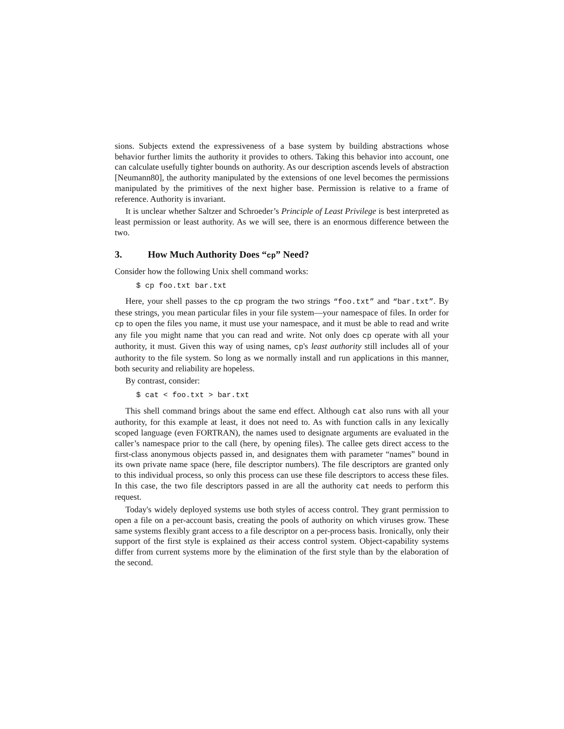sions. Subjects extend the expressiveness of a base system by building abstractions whose behavior further limits the authority it provides to others. Taking this behavior into account, one can calculate usefully tighter bounds on authority. As our description ascends levels of abstraction [Neumann80], the authority manipulated by the extensions of one level becomes the permissions manipulated by the primitives of the next higher base. Permission is relative to a frame of reference. Authority is invariant.
It is unclear whether Saltzer and Schroeder’s Principle of Least Privilege is best interpreted as least permission or least authority. As we will see, there is an enormous difference between the two.
3. How Much Authority Does “cp” Need?
Consider how the following Unix shell command works:
$ cp foo.txt bar.txt
Here, your shell passes to the cp program the two strings “foo.txt” and “bar.txt”. By these strings, you mean particular files in your file system—your namespace of files. In order for cp to open the files you name, it must use your namespace, and it must be able to read and write any file you might name that you can read and write. Not only does cp operate with all your authority, it must. Given this way of using names, cp's least authority still includes all of your authority to the file system. So long as we normally install and run applications in this manner, both security and reliability are hopeless.
By contrast, consider:
$ cat < foo.txt > bar.txt
This shell command brings about the same end effect. Although cat also runs with all your authority, for this example at least, it does not need to. As with function calls in any lexically scoped language (even FORTRAN), the names used to designate arguments are evaluated in the caller’s namespace prior to the call (here, by opening files). The callee gets direct access to the first-class anonymous objects passed in, and designates them with parameter “names” bound in its own private name space (here, file descriptor numbers). The file descriptors are granted only to this individual process, so only this process can use these file descriptors to access these files. In this case, the two file descriptors passed in are all the authority cat needs to perform this request.
Today's widely deployed systems use both styles of access control. They grant permission to open a file on a per-account basis, creating the pools of authority on which viruses grow. These same systems flexibly grant access to a file descriptor on a per-process basis. Ironically, only their support of the first style is explained as their access control system. Object-capability systems differ from current systems more by the elimination of the first style than by the elaboration of the second.